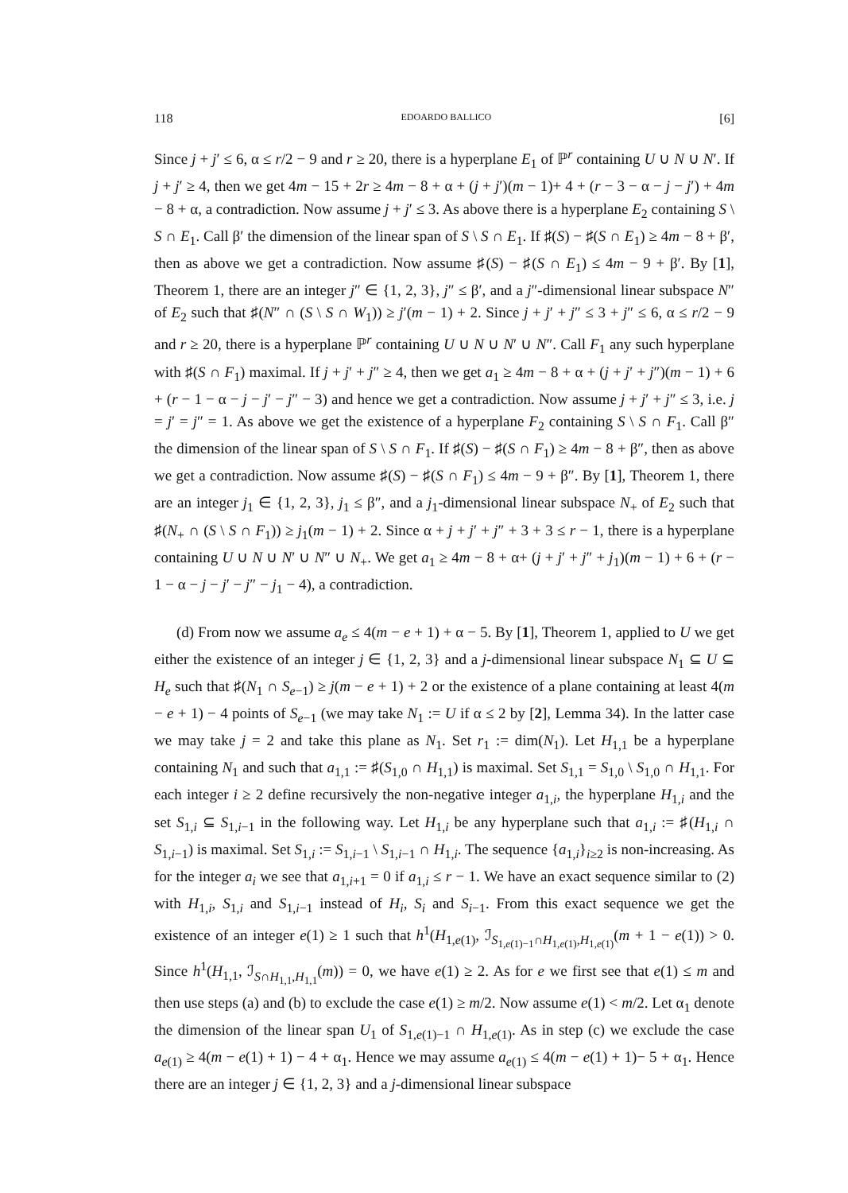118 EDOARDO BALLICO [6]
Since j + j′ ≤ 6, α ≤ r/2 − 9 and r ≥ 20, there is a hyperplane E<sub>1</sub> of ℙ<sup>r</sup> containing U ∪ N ∪ N′. If j + j′ ≥ 4, then we get 4m − 15 + 2r ≥ 4m − 8 + α + (j + j′)(m − 1)+ 4 + (r − 3 − α − j − j′) + 4m − 8 + α, a contradiction. Now assume j + j′ ≤ 3. As above there is a hyperplane E<sub>2</sub> containing S \ S ∩ E<sub>1</sub>. Call β′ the dimension of the linear span of S \ S ∩ E<sub>1</sub>. If ♯(S) − ♯(S ∩ E<sub>1</sub>) ≥ 4m − 8 + β′, then as above we get a contradiction. Now assume ♯(S) − ♯(S ∩ E<sub>1</sub>) ≤ 4m − 9 + β′. By [1], Theorem 1, there are an integer j″ ∈ {1, 2, 3}, j″ ≤ β′, and a j″-dimensional linear subspace N″ of E<sub>2</sub> such that ♯(N″ ∩ (S \ S ∩ W<sub>1</sub>)) ≥ j′(m − 1) + 2. Since j + j′ + j″ ≤ 3 + j″ ≤ 6, α ≤ r/2 − 9 and r ≥ 20, there is a hyperplane ℙ<sup>r</sup> containing U ∪ N ∪ N′ ∪ N″. Call F<sub>1</sub> any such hyperplane with ♯(S ∩ F<sub>1</sub>) maximal. If j + j′ + j″ ≥ 4, then we get a<sub>1</sub> ≥ 4m − 8 + α + (j + j′ + j″)(m − 1) + 6 + (r − 1 − α − j − j′ − j″ − 3) and hence we get a contradiction. Now assume j + j′ + j″ ≤ 3, i.e. j = j′ = j″ = 1. As above we get the existence of a hyperplane F<sub>2</sub> containing S \ S ∩ F<sub>1</sub>. Call β″ the dimension of the linear span of S \ S ∩ F<sub>1</sub>. If ♯(S) − ♯(S ∩ F<sub>1</sub>) ≥ 4m − 8 + β″, then as above we get a contradiction. Now assume ♯(S) − ♯(S ∩ F<sub>1</sub>) ≤ 4m − 9 + β″. By [1], Theorem 1, there are an integer j<sub>1</sub> ∈ {1, 2, 3}, j<sub>1</sub> ≤ β″, and a j<sub>1</sub>-dimensional linear subspace N<sub>+</sub> of E<sub>2</sub> such that ♯(N<sub>+</sub> ∩ (S \ S ∩ F<sub>1</sub>)) ≥ j<sub>1</sub>(m − 1) + 2. Since α + j + j′ + j″ + 3 + 3 ≤ r − 1, there is a hyperplane containing U ∪ N ∪ N′ ∪ N″ ∪ N<sub>+</sub>. We get a<sub>1</sub> ≥ 4m − 8 + α+ (j + j′ + j″ + j<sub>1</sub>)(m − 1) + 6 + (r − 1 − α − j − j′ − j″ − j<sub>1</sub> − 4), a contradiction.
(d) From now we assume a<sub>e</sub> ≤ 4(m − e + 1) + α − 5. By [1], Theorem 1, applied to U we get either the existence of an integer j ∈ {1, 2, 3} and a j-dimensional linear subspace N<sub>1</sub> ⊆ U ⊆ H<sub>e</sub> such that ♯(N<sub>1</sub> ∩ S<sub>e−1</sub>) ≥ j(m − e + 1) + 2 or the existence of a plane containing at least 4(m − e + 1) − 4 points of S<sub>e−1</sub> (we may take N<sub>1</sub> := U if α ≤ 2 by [2], Lemma 34). In the latter case we may take j = 2 and take this plane as N<sub>1</sub>. Set r<sub>1</sub> := dim(N<sub>1</sub>). Let H<sub>1,1</sub> be a hyperplane containing N<sub>1</sub> and such that a<sub>1,1</sub> := ♯(S<sub>1,0</sub> ∩ H<sub>1,1</sub>) is maximal. Set S<sub>1,1</sub> = S<sub>1,0</sub> \ S<sub>1,0</sub> ∩ H<sub>1,1</sub>. For each integer i ≥ 2 define recursively the non-negative integer a<sub>1,i</sub>, the hyperplane H<sub>1,i</sub> and the set S<sub>1,i</sub> ⊆ S<sub>1,i−1</sub> in the following way. Let H<sub>1,i</sub> be any hyperplane such that a<sub>1,i</sub> := ♯(H<sub>1,i</sub> ∩ S<sub>1,i−1</sub>) is maximal. Set S<sub>1,i</sub> := S<sub>1,i−1</sub> \ S<sub>1,i−1</sub> ∩ H<sub>1,i</sub>. The sequence {a<sub>1,i</sub>}<sub>i≥2</sub> is non-increasing. As for the integer a<sub>i</sub> we see that a<sub>1,i+1</sub> = 0 if a<sub>1,i</sub> ≤ r − 1. We have an exact sequence similar to (2) with H<sub>1,i</sub>, S<sub>1,i</sub> and S<sub>1,i−1</sub> instead of H<sub>i</sub>, S<sub>i</sub> and S<sub>i−1</sub>. From this exact sequence we get the existence of an integer e(1) ≥ 1 such that h<sup>1</sup>(H<sub>1,e(1)</sub>, ℐ<sub>S<sub>1,e(1)−1</sub>∩H<sub>1,e(1)</sub>,H<sub>1,e(1)</sub></sub>(m + 1 − e(1)) > 0. Since h<sup>1</sup>(H<sub>1,1</sub>, ℐ<sub>S∩H<sub>1,1</sub>,H<sub>1,1</sub></sub>(m)) = 0, we have e(1) ≥ 2. As for e we first see that e(1) ≤ m and then use steps (a) and (b) to exclude the case e(1) ≥ m/2. Now assume e(1) < m/2. Let α<sub>1</sub> denote the dimension of the linear span U<sub>1</sub> of S<sub>1,e(1)−1</sub> ∩ H<sub>1,e(1)</sub>. As in step (c) we exclude the case a<sub>e(1)</sub> ≥ 4(m − e(1) + 1) − 4 + α<sub>1</sub>. Hence we may assume a<sub>e(1)</sub> ≤ 4(m − e(1) + 1)− 5 + α<sub>1</sub>. Hence there are an integer j ∈ {1, 2, 3} and a j-dimensional linear subspace